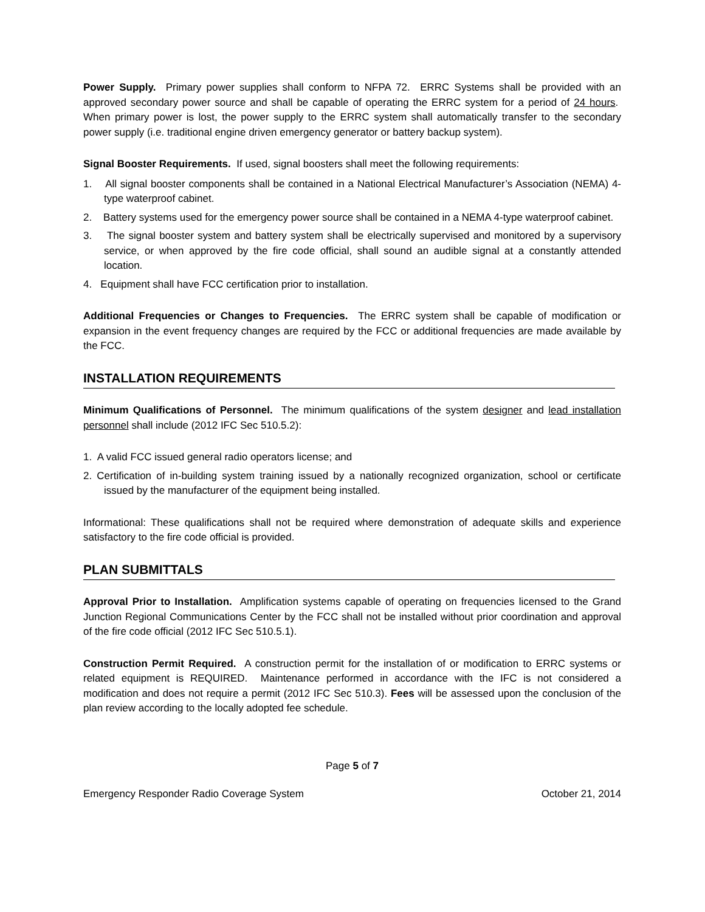Power Supply. Primary power supplies shall conform to NFPA 72. ERRC Systems shall be provided with an approved secondary power source and shall be capable of operating the ERRC system for a period of 24 hours. When primary power is lost, the power supply to the ERRC system shall automatically transfer to the secondary power supply (i.e. traditional engine driven emergency generator or battery backup system).
Signal Booster Requirements. If used, signal boosters shall meet the following requirements:
1. All signal booster components shall be contained in a National Electrical Manufacturer’s Association (NEMA) 4-type waterproof cabinet.
2. Battery systems used for the emergency power source shall be contained in a NEMA 4-type waterproof cabinet.
3. The signal booster system and battery system shall be electrically supervised and monitored by a supervisory service, or when approved by the fire code official, shall sound an audible signal at a constantly attended location.
4. Equipment shall have FCC certification prior to installation.
Additional Frequencies or Changes to Frequencies. The ERRC system shall be capable of modification or expansion in the event frequency changes are required by the FCC or additional frequencies are made available by the FCC.
INSTALLATION REQUIREMENTS
Minimum Qualifications of Personnel. The minimum qualifications of the system designer and lead installation personnel shall include (2012 IFC Sec 510.5.2):
1. A valid FCC issued general radio operators license; and
2. Certification of in-building system training issued by a nationally recognized organization, school or certificate issued by the manufacturer of the equipment being installed.
Informational: These qualifications shall not be required where demonstration of adequate skills and experience satisfactory to the fire code official is provided.
PLAN SUBMITTALS
Approval Prior to Installation. Amplification systems capable of operating on frequencies licensed to the Grand Junction Regional Communications Center by the FCC shall not be installed without prior coordination and approval of the fire code official (2012 IFC Sec 510.5.1).
Construction Permit Required. A construction permit for the installation of or modification to ERRC systems or related equipment is REQUIRED. Maintenance performed in accordance with the IFC is not considered a modification and does not require a permit (2012 IFC Sec 510.3). Fees will be assessed upon the conclusion of the plan review according to the locally adopted fee schedule.
Page 5 of 7
Emergency Responder Radio Coverage System October 21, 2014